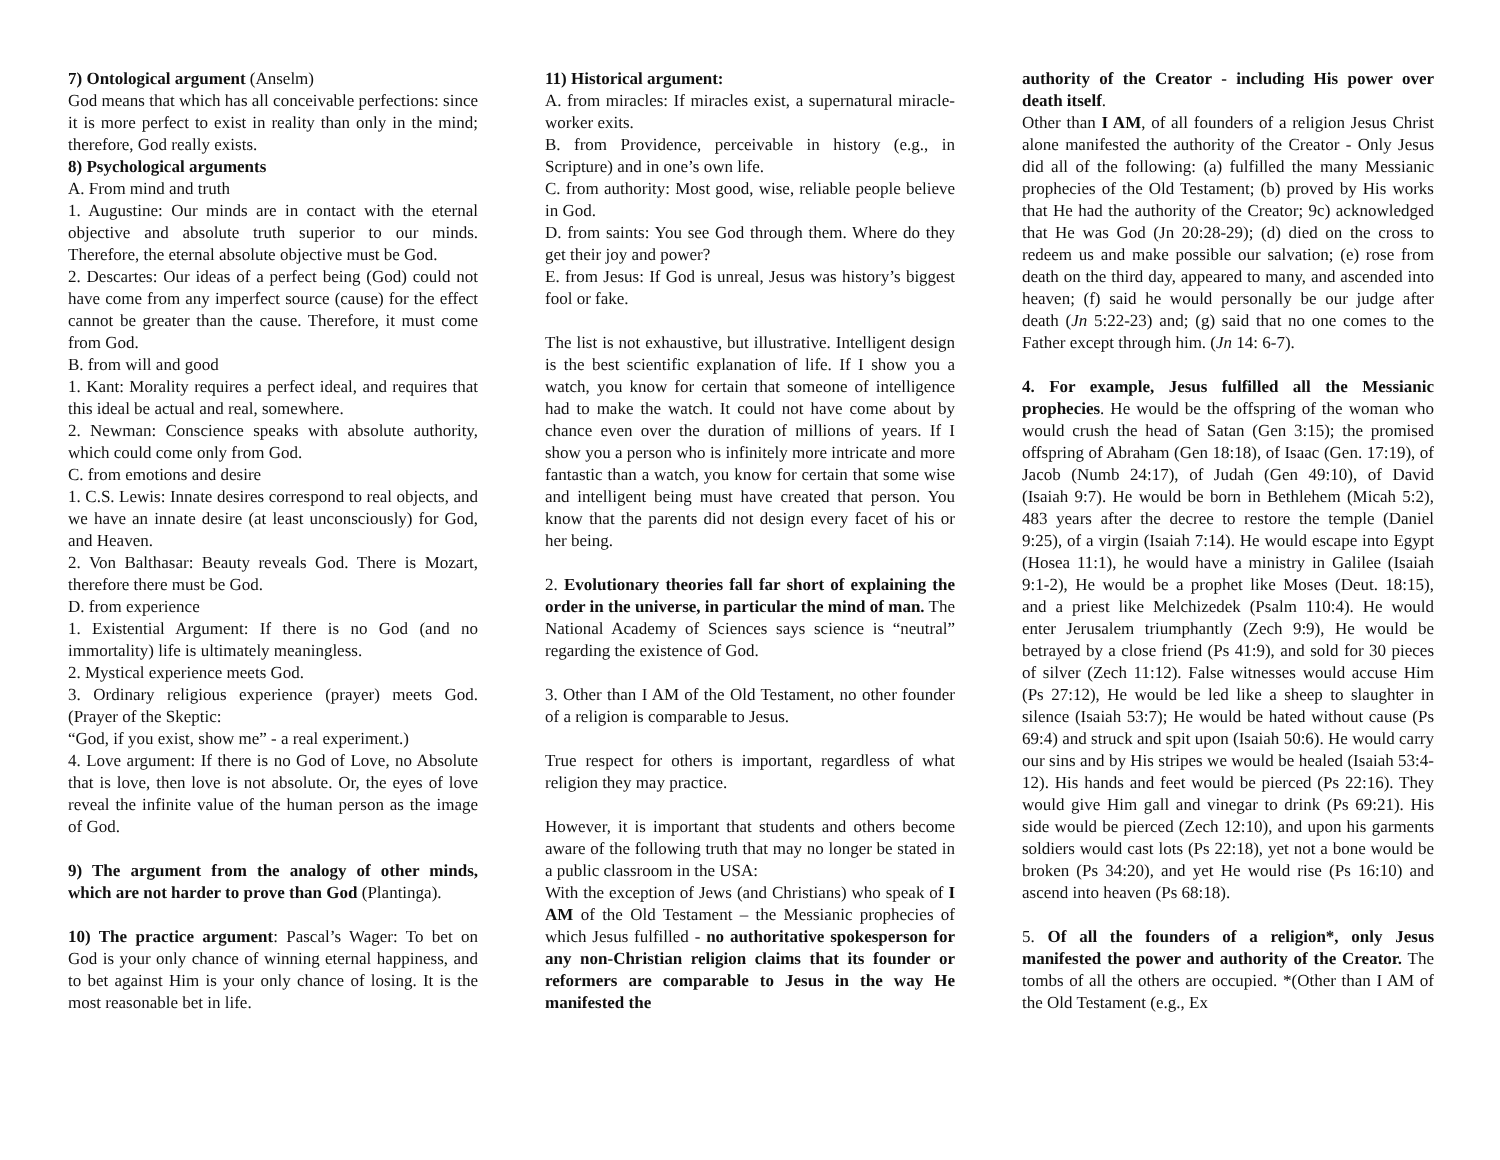7) Ontological argument (Anselm)
God means that which has all conceivable perfections: since it is more perfect to exist in reality than only in the mind; therefore, God really exists.
8) Psychological arguments
A. From mind and truth
1. Augustine: Our minds are in contact with the eternal objective and absolute truth superior to our minds. Therefore, the eternal absolute objective must be God.
2. Descartes: Our ideas of a perfect being (God) could not have come from any imperfect source (cause) for the effect cannot be greater than the cause. Therefore, it must come from God.
B. from will and good
1. Kant: Morality requires a perfect ideal, and requires that this ideal be actual and real, somewhere.
2. Newman: Conscience speaks with absolute authority, which could come only from God.
C. from emotions and desire
1. C.S. Lewis: Innate desires correspond to real objects, and we have an innate desire (at least unconsciously) for God, and Heaven.
2. Von Balthasar: Beauty reveals God. There is Mozart, therefore there must be God.
D. from experience
1. Existential Argument: If there is no God (and no immortality) life is ultimately meaningless.
2. Mystical experience meets God.
3. Ordinary religious experience (prayer) meets God. (Prayer of the Skeptic:
“God, if you exist, show me” - a real experiment.)
4. Love argument: If there is no God of Love, no Absolute that is love, then love is not absolute. Or, the eyes of love reveal the infinite value of the human person as the image of God.
9) The argument from the analogy of other minds, which are not harder to prove than God (Plantinga).
10) The practice argument: Pascal’s Wager: To bet on God is your only chance of winning eternal happiness, and to bet against Him is your only chance of losing. It is the most reasonable bet in life.
11) Historical argument:
A. from miracles: If miracles exist, a supernatural miracle-worker exits.
B. from Providence, perceivable in history (e.g., in Scripture) and in one’s own life.
C. from authority: Most good, wise, reliable people believe in God.
D. from saints: You see God through them. Where do they get their joy and power?
E. from Jesus: If God is unreal, Jesus was history’s biggest fool or fake.
The list is not exhaustive, but illustrative. Intelligent design is the best scientific explanation of life. If I show you a watch, you know for certain that someone of intelligence had to make the watch. It could not have come about by chance even over the duration of millions of years. If I show you a person who is infinitely more intricate and more fantastic than a watch, you know for certain that some wise and intelligent being must have created that person. You know that the parents did not design every facet of his or her being.
2. Evolutionary theories fall far short of explaining the order in the universe, in particular the mind of man. The National Academy of Sciences says science is “neutral” regarding the existence of God.
3. Other than I AM of the Old Testament, no other founder of a religion is comparable to Jesus.
True respect for others is important, regardless of what religion they may practice.
However, it is important that students and others become aware of the following truth that may no longer be stated in a public classroom in the USA:
With the exception of Jews (and Christians) who speak of I AM of the Old Testament – the Messianic prophecies of which Jesus fulfilled - no authoritative spokesperson for any non-Christian religion claims that its founder or reformers are comparable to Jesus in the way He manifested the
authority of the Creator - including His power over death itself.
Other than I AM, of all founders of a religion Jesus Christ alone manifested the authority of the Creator - Only Jesus did all of the following: (a) fulfilled the many Messianic prophecies of the Old Testament; (b) proved by His works that He had the authority of the Creator; 9c) acknowledged that He was God (Jn 20:28-29); (d) died on the cross to redeem us and make possible our salvation; (e) rose from death on the third day, appeared to many, and ascended into heaven; (f) said he would personally be our judge after death (Jn 5:22-23) and; (g) said that no one comes to the Father except through him. (Jn 14: 6-7).
4. For example, Jesus fulfilled all the Messianic prophecies. He would be the offspring of the woman who would crush the head of Satan (Gen 3:15); the promised offspring of Abraham (Gen 18:18), of Isaac (Gen. 17:19), of Jacob (Numb 24:17), of Judah (Gen 49:10), of David (Isaiah 9:7). He would be born in Bethlehem (Micah 5:2), 483 years after the decree to restore the temple (Daniel 9:25), of a virgin (Isaiah 7:14). He would escape into Egypt (Hosea 11:1), he would have a ministry in Galilee (Isaiah 9:1-2), He would be a prophet like Moses (Deut. 18:15), and a priest like Melchizedek (Psalm 110:4). He would enter Jerusalem triumphantly (Zech 9:9), He would be betrayed by a close friend (Ps 41:9), and sold for 30 pieces of silver (Zech 11:12). False witnesses would accuse Him (Ps 27:12), He would be led like a sheep to slaughter in silence (Isaiah 53:7); He would be hated without cause (Ps 69:4) and struck and spit upon (Isaiah 50:6). He would carry our sins and by His stripes we would be healed (Isaiah 53:4-12). His hands and feet would be pierced (Ps 22:16). They would give Him gall and vinegar to drink (Ps 69:21). His side would be pierced (Zech 12:10), and upon his garments soldiers would cast lots (Ps 22:18), yet not a bone would be broken (Ps 34:20), and yet He would rise (Ps 16:10) and ascend into heaven (Ps 68:18).
5. Of all the founders of a religion*, only Jesus manifested the power and authority of the Creator. The tombs of all the others are occupied. *(Other than I AM of the Old Testament (e.g., Ex